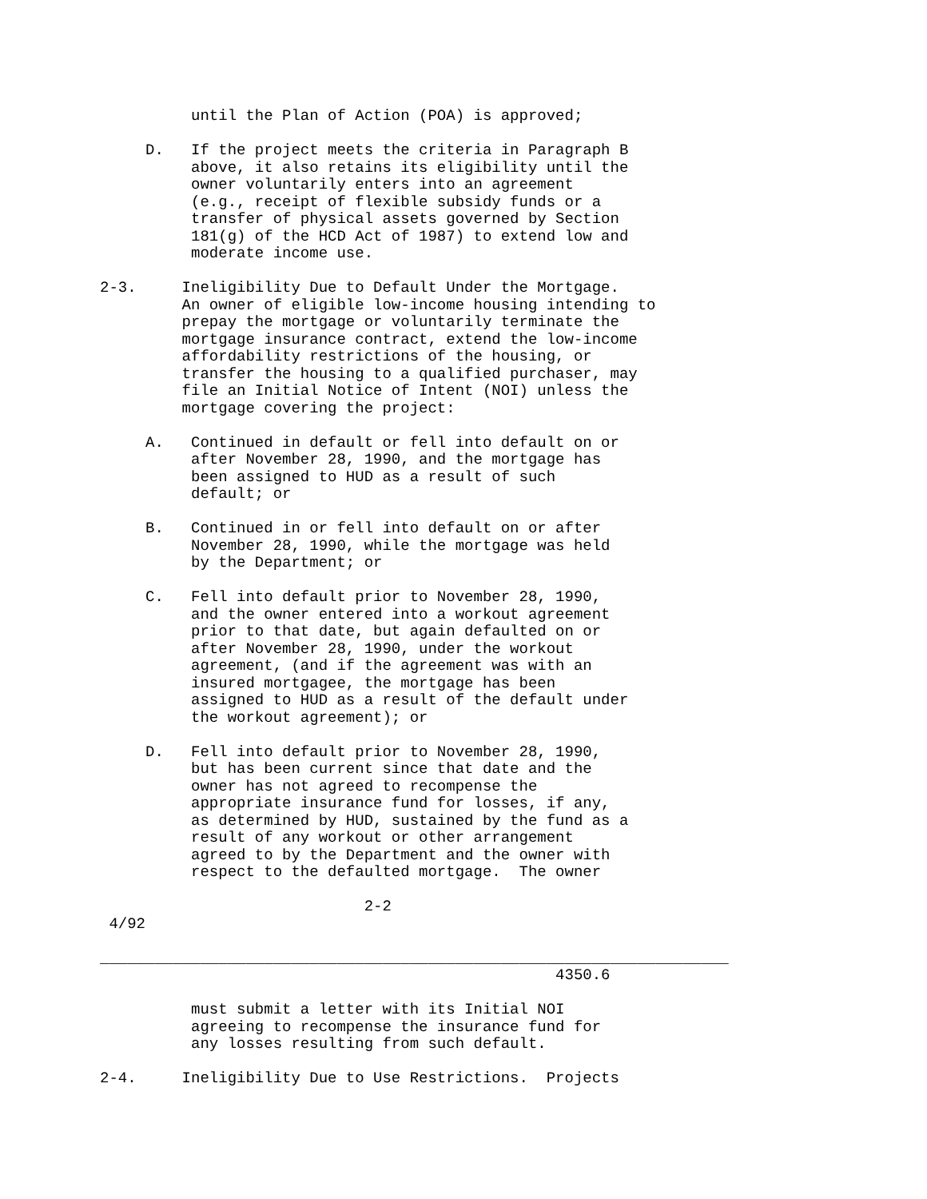until the Plan of Action (POA) is approved;

     D.   If the project meets the criteria in Paragraph B
          above, it also retains its eligibility until the
          owner voluntarily enters into an agreement
          (e.g., receipt of flexible subsidy funds or a
          transfer of physical assets governed by Section
          181(g) of the HCD Act of 1987) to extend low and
          moderate income use.

2-3.     Ineligibility Due to Default Under the Mortgage.
         An owner of eligible low-income housing intending to
         prepay the mortgage or voluntarily terminate the
         mortgage insurance contract, extend the low-income
         affordability restrictions of the housing, or
         transfer the housing to a qualified purchaser, may
         file an Initial Notice of Intent (NOI) unless the
         mortgage covering the project:

     A.   Continued in default or fell into default on or
          after November 28, 1990, and the mortgage has
          been assigned to HUD as a result of such
          default; or

     B.   Continued in or fell into default on or after
          November 28, 1990, while the mortgage was held
          by the Department; or

     C.   Fell into default prior to November 28, 1990,
          and the owner entered into a workout agreement
          prior to that date, but again defaulted on or
          after November 28, 1990, under the workout
          agreement, (and if the agreement was with an
          insured mortgagee, the mortgage has been
          assigned to HUD as a result of the default under
          the workout agreement); or

     D.   Fell into default prior to November 28, 1990,
          but has been current since that date and the
          owner has not agreed to recompense the
          appropriate insurance fund for losses, if any,
          as determined by HUD, sustained by the fund as a
          result of any workout or other arrangement
          agreed to by the Department and the owner with
          respect to the defaulted mortgage.  The owner

                             2-2
 4/92

_____________________________________________________________________
                                                  4350.6

          must submit a letter with its Initial NOI
          agreeing to recompense the insurance fund for
          any losses resulting from such default.

2-4.     Ineligibility Due to Use Restrictions.  Projects